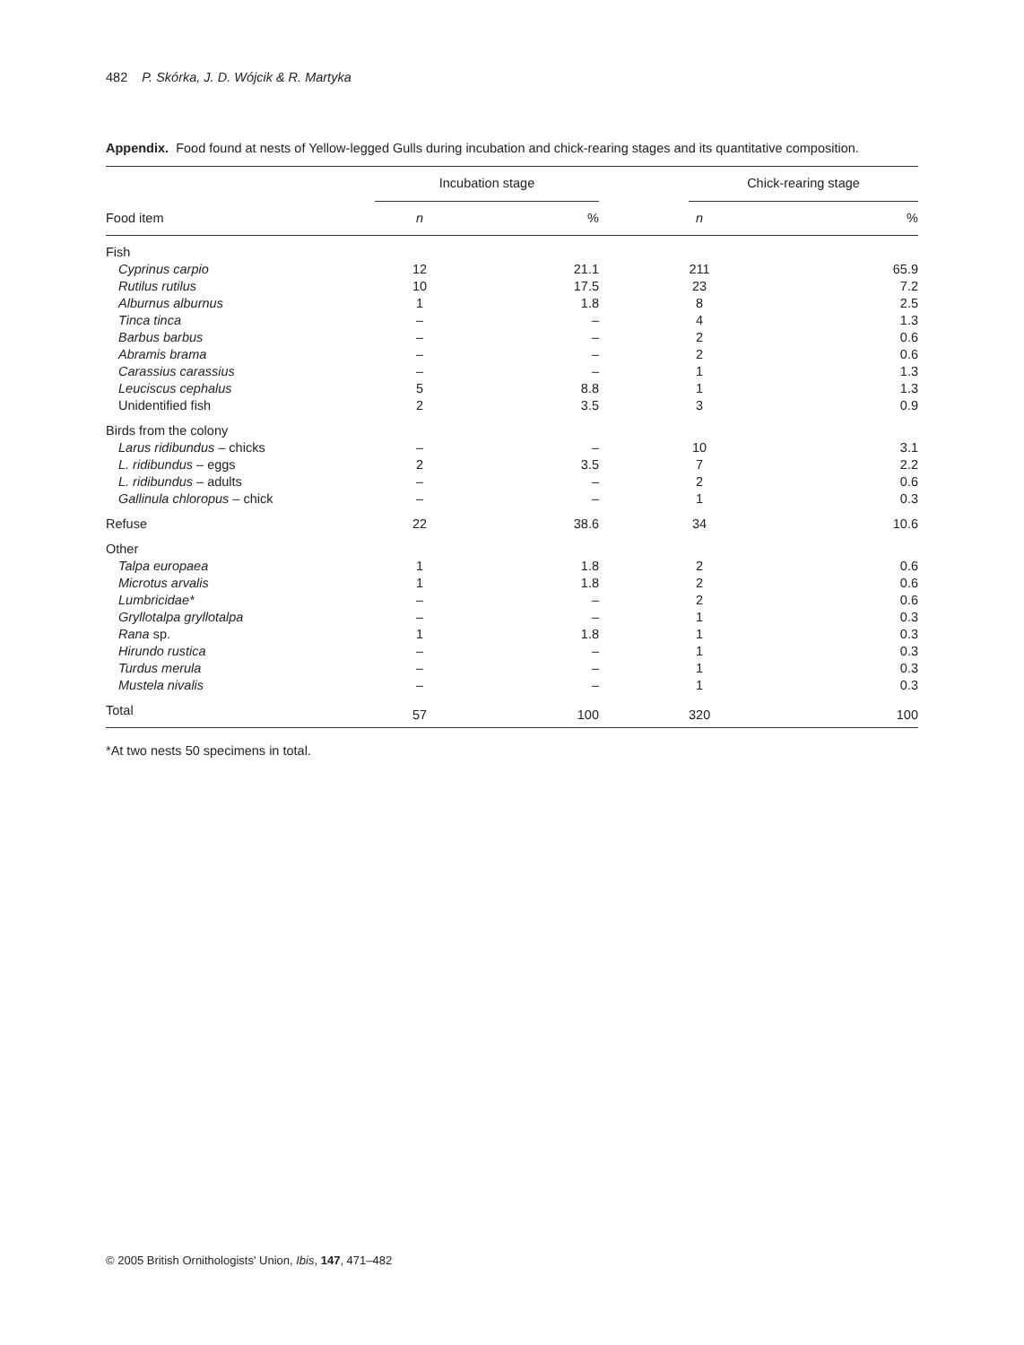482 P. Skórka, J. D. Wójcik & R. Martyka
Appendix. Food found at nests of Yellow-legged Gulls during incubation and chick-rearing stages and its quantitative composition.
| | Incubation stage | | | Chick-rearing stage | |
| --- | --- | --- | --- | --- | --- |
| Food item | n | % | | n | % |
| Fish | | | | | |
| Cyprinus carpio | 12 | 21.1 | | 211 | 65.9 |
| Rutilus rutilus | 10 | 17.5 | | 23 | 7.2 |
| Alburnus alburnus | 1 | 1.8 | | 8 | 2.5 |
| Tinca tinca | – | – | | 4 | 1.3 |
| Barbus barbus | – | – | | 2 | 0.6 |
| Abramis brama | – | – | | 2 | 0.6 |
| Carassius carassius | – | – | | 1 | 1.3 |
| Leuciscus cephalus | 5 | 8.8 | | 1 | 1.3 |
| Unidentified fish | 2 | 3.5 | | 3 | 0.9 |
| Birds from the colony | | | | | |
| Larus ridibundus – chicks | – | – | | 10 | 3.1 |
| L. ridibundus – eggs | 2 | 3.5 | | 7 | 2.2 |
| L. ridibundus – adults | – | – | | 2 | 0.6 |
| Gallinula chloropus – chick | – | – | | 1 | 0.3 |
| Refuse | 22 | 38.6 | | 34 | 10.6 |
| Other | | | | | |
| Talpa europaea | 1 | 1.8 | | 2 | 0.6 |
| Microtus arvalis | 1 | 1.8 | | 2 | 0.6 |
| Lumbricidae* | – | – | | 2 | 0.6 |
| Gryllotalpa gryllotalpa | – | – | | 1 | 0.3 |
| Rana sp. | 1 | 1.8 | | 1 | 0.3 |
| Hirundo rustica | – | – | | 1 | 0.3 |
| Turdus merula | – | – | | 1 | 0.3 |
| Mustela nivalis | – | – | | 1 | 0.3 |
| Total | 57 | 100 | | 320 | 100 |
*At two nests 50 specimens in total.
© 2005 British Ornithologists' Union, Ibis, 147, 471–482